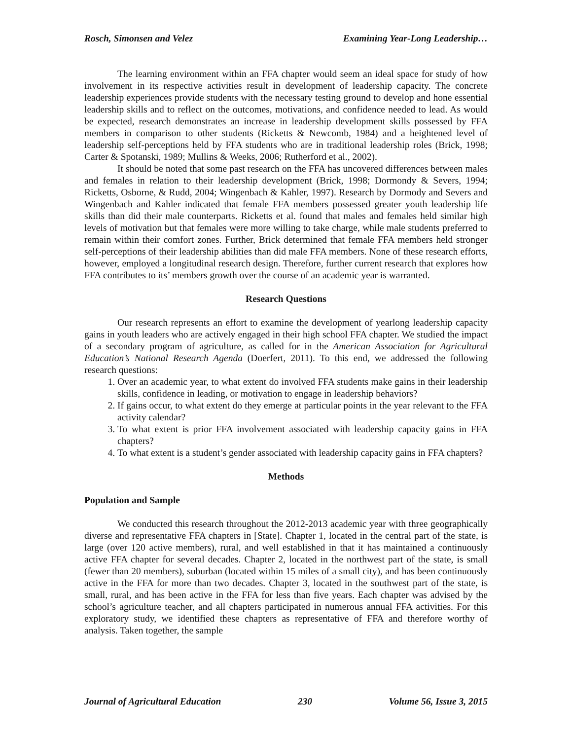Rosch, Simonsen and Velez Examining Year-Long Leadership…
The learning environment within an FFA chapter would seem an ideal space for study of how involvement in its respective activities result in development of leadership capacity. The concrete leadership experiences provide students with the necessary testing ground to develop and hone essential leadership skills and to reflect on the outcomes, motivations, and confidence needed to lead. As would be expected, research demonstrates an increase in leadership development skills possessed by FFA members in comparison to other students (Ricketts & Newcomb, 1984) and a heightened level of leadership self-perceptions held by FFA students who are in traditional leadership roles (Brick, 1998; Carter & Spotanski, 1989; Mullins & Weeks, 2006; Rutherford et al., 2002).
It should be noted that some past research on the FFA has uncovered differences between males and females in relation to their leadership development (Brick, 1998; Dormondy & Severs, 1994; Ricketts, Osborne, & Rudd, 2004; Wingenbach & Kahler, 1997). Research by Dormody and Severs and Wingenbach and Kahler indicated that female FFA members possessed greater youth leadership life skills than did their male counterparts. Ricketts et al. found that males and females held similar high levels of motivation but that females were more willing to take charge, while male students preferred to remain within their comfort zones. Further, Brick determined that female FFA members held stronger self-perceptions of their leadership abilities than did male FFA members. None of these research efforts, however, employed a longitudinal research design. Therefore, further current research that explores how FFA contributes to its’ members growth over the course of an academic year is warranted.
Research Questions
Our research represents an effort to examine the development of yearlong leadership capacity gains in youth leaders who are actively engaged in their high school FFA chapter. We studied the impact of a secondary program of agriculture, as called for in the American Association for Agricultural Education’s National Research Agenda (Doerfert, 2011). To this end, we addressed the following research questions:
1. Over an academic year, to what extent do involved FFA students make gains in their leadership skills, confidence in leading, or motivation to engage in leadership behaviors?
2. If gains occur, to what extent do they emerge at particular points in the year relevant to the FFA activity calendar?
3. To what extent is prior FFA involvement associated with leadership capacity gains in FFA chapters?
4. To what extent is a student’s gender associated with leadership capacity gains in FFA chapters?
Methods
Population and Sample
We conducted this research throughout the 2012-2013 academic year with three geographically diverse and representative FFA chapters in [State]. Chapter 1, located in the central part of the state, is large (over 120 active members), rural, and well established in that it has maintained a continuously active FFA chapter for several decades. Chapter 2, located in the northwest part of the state, is small (fewer than 20 members), suburban (located within 15 miles of a small city), and has been continuously active in the FFA for more than two decades. Chapter 3, located in the southwest part of the state, is small, rural, and has been active in the FFA for less than five years. Each chapter was advised by the school’s agriculture teacher, and all chapters participated in numerous annual FFA activities. For this exploratory study, we identified these chapters as representative of FFA and therefore worthy of analysis. Taken together, the sample
Journal of Agricultural Education 230 Volume 56, Issue 3, 2015